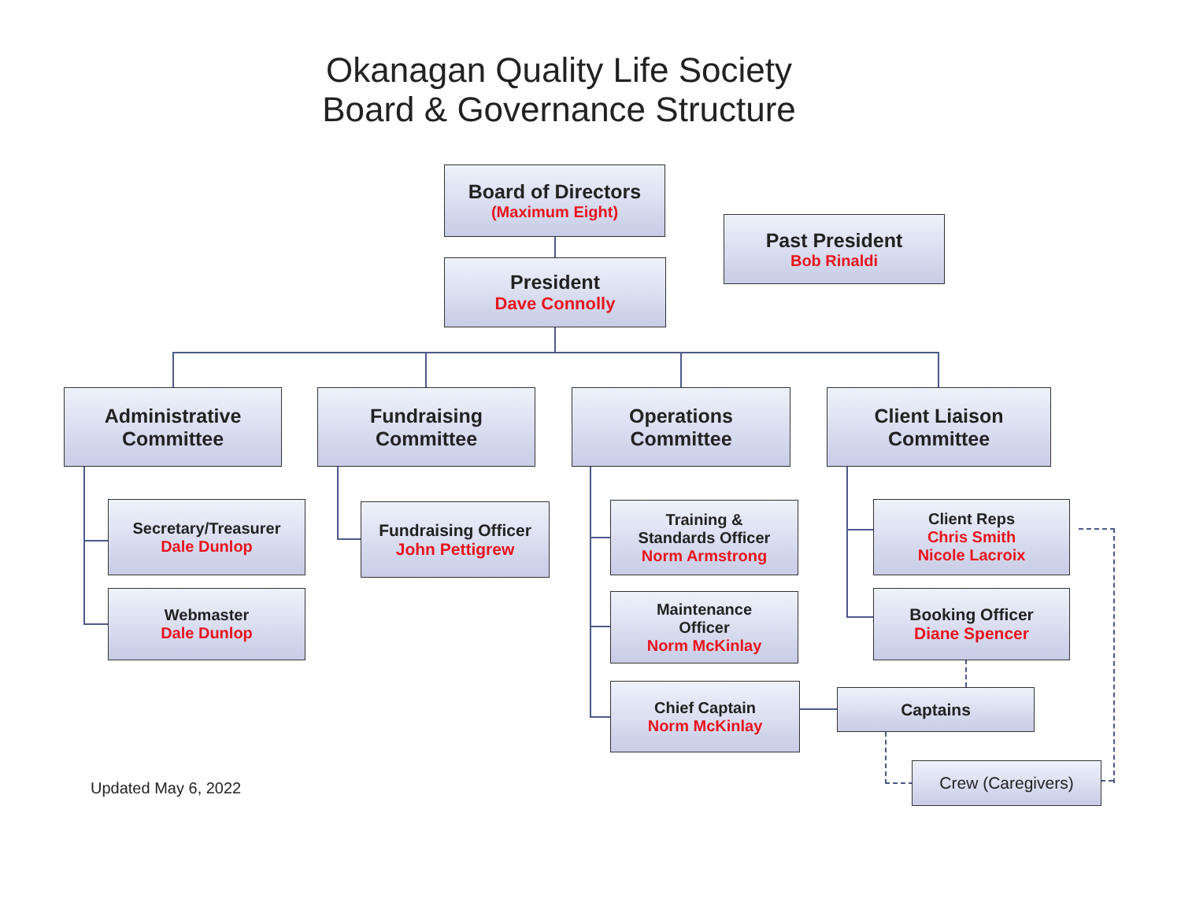Okanagan Quality Life Society
Board & Governance Structure
Board of Directors
(Maximum Eight)
Past President
Bob Rinaldi
President
Dave Connolly
Administrative
Committee
Fundraising
Committee
Operations
Committee
Client Liaison
Committee
Secretary/Treasurer
Dale Dunlop
Webmaster
Dale Dunlop
Fundraising Officer
John Pettigrew
Training &
Standards Officer
Norm Armstrong
Maintenance
Officer
Norm McKinlay
Chief Captain
Norm McKinlay
Client Reps
Chris Smith
Nicole Lacroix
Booking Officer
Diane Spencer
Captains
Crew (Caregivers)
Updated May 6, 2022